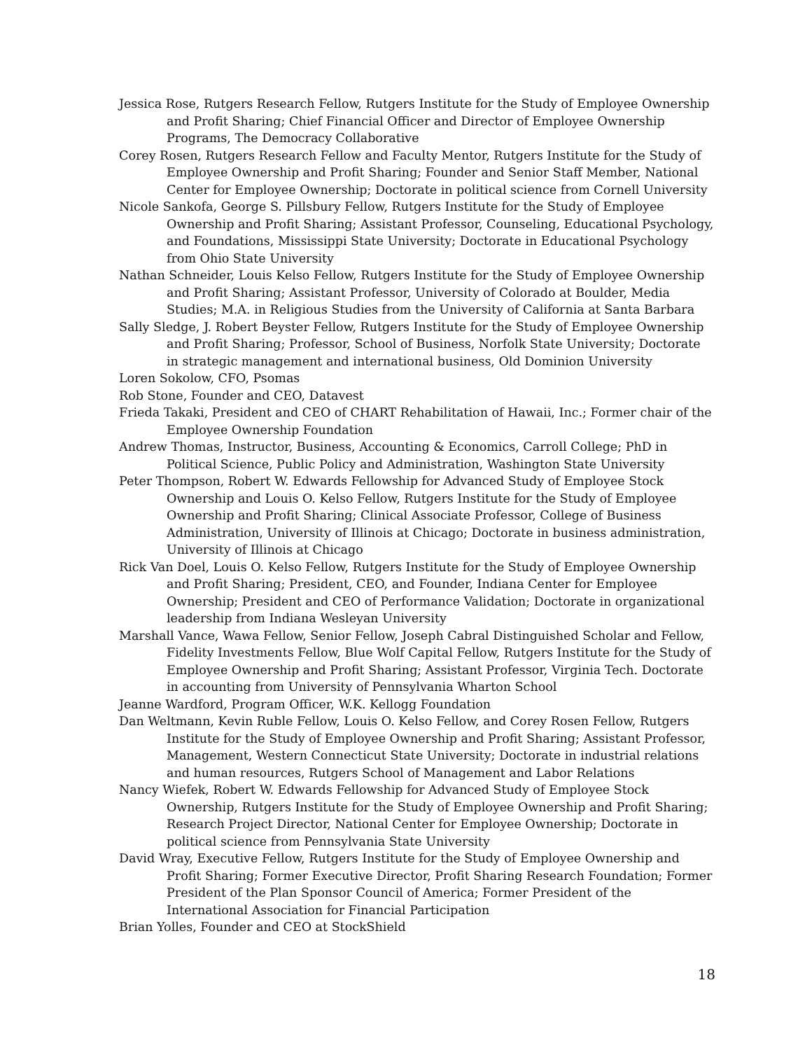Jessica Rose, Rutgers Research Fellow, Rutgers Institute for the Study of Employee Ownership and Profit Sharing; Chief Financial Officer and Director of Employee Ownership Programs, The Democracy Collaborative
Corey Rosen, Rutgers Research Fellow and Faculty Mentor, Rutgers Institute for the Study of Employee Ownership and Profit Sharing; Founder and Senior Staff Member, National Center for Employee Ownership; Doctorate in political science from Cornell University
Nicole Sankofa, George S. Pillsbury Fellow, Rutgers Institute for the Study of Employee Ownership and Profit Sharing; Assistant Professor, Counseling, Educational Psychology, and Foundations, Mississippi State University; Doctorate in Educational Psychology from Ohio State University
Nathan Schneider, Louis Kelso Fellow, Rutgers Institute for the Study of Employee Ownership and Profit Sharing; Assistant Professor, University of Colorado at Boulder, Media Studies; M.A. in Religious Studies from the University of California at Santa Barbara
Sally Sledge, J. Robert Beyster Fellow, Rutgers Institute for the Study of Employee Ownership and Profit Sharing; Professor, School of Business, Norfolk State University; Doctorate in strategic management and international business, Old Dominion University
Loren Sokolow, CFO, Psomas
Rob Stone, Founder and CEO, Datavest
Frieda Takaki, President and CEO of CHART Rehabilitation of Hawaii, Inc.; Former chair of the Employee Ownership Foundation
Andrew Thomas, Instructor, Business, Accounting & Economics, Carroll College; PhD in Political Science, Public Policy and Administration, Washington State University
Peter Thompson, Robert W. Edwards Fellowship for Advanced Study of Employee Stock Ownership and Louis O. Kelso Fellow, Rutgers Institute for the Study of Employee Ownership and Profit Sharing; Clinical Associate Professor, College of Business Administration, University of Illinois at Chicago; Doctorate in business administration, University of Illinois at Chicago
Rick Van Doel, Louis O. Kelso Fellow, Rutgers Institute for the Study of Employee Ownership and Profit Sharing; President, CEO, and Founder, Indiana Center for Employee Ownership; President and CEO of Performance Validation; Doctorate in organizational leadership from Indiana Wesleyan University
Marshall Vance, Wawa Fellow, Senior Fellow, Joseph Cabral Distinguished Scholar and Fellow, Fidelity Investments Fellow, Blue Wolf Capital Fellow, Rutgers Institute for the Study of Employee Ownership and Profit Sharing; Assistant Professor, Virginia Tech. Doctorate in accounting from University of Pennsylvania Wharton School
Jeanne Wardford, Program Officer, W.K. Kellogg Foundation
Dan Weltmann, Kevin Ruble Fellow, Louis O. Kelso Fellow, and Corey Rosen Fellow, Rutgers Institute for the Study of Employee Ownership and Profit Sharing; Assistant Professor, Management, Western Connecticut State University; Doctorate in industrial relations and human resources, Rutgers School of Management and Labor Relations
Nancy Wiefek, Robert W. Edwards Fellowship for Advanced Study of Employee Stock Ownership, Rutgers Institute for the Study of Employee Ownership and Profit Sharing; Research Project Director, National Center for Employee Ownership; Doctorate in political science from Pennsylvania State University
David Wray, Executive Fellow, Rutgers Institute for the Study of Employee Ownership and Profit Sharing; Former Executive Director, Profit Sharing Research Foundation; Former President of the Plan Sponsor Council of America; Former President of the International Association for Financial Participation
Brian Yolles, Founder and CEO at StockShield
18